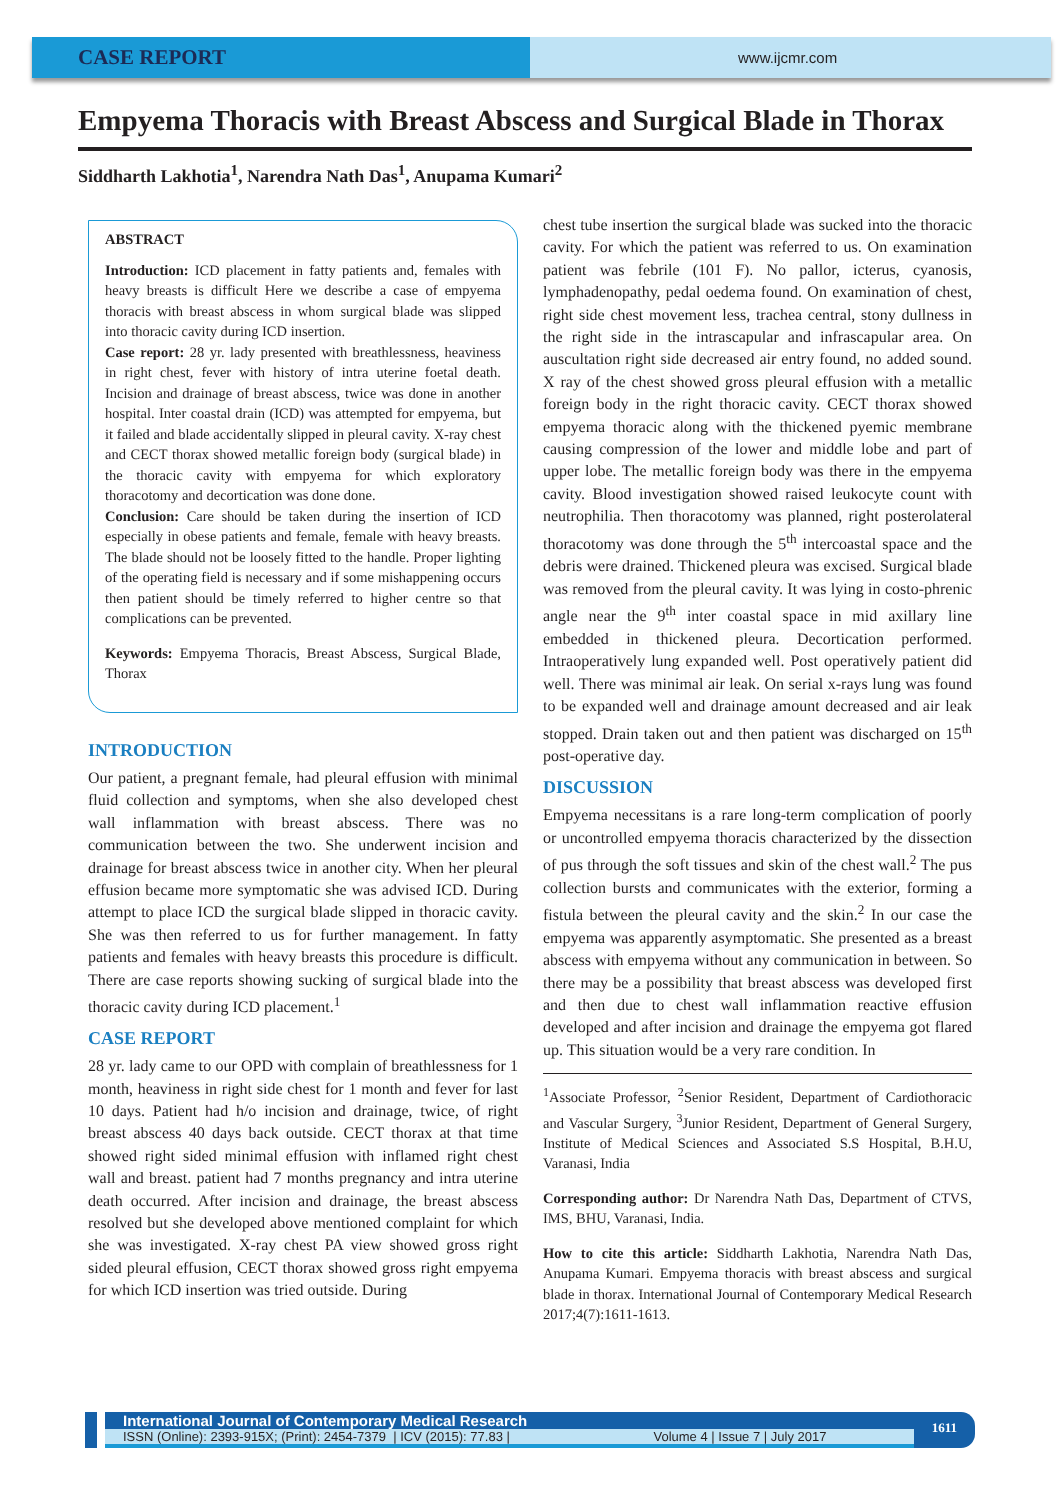CASE REPORT
www.ijcmr.com
Empyema Thoracis with Breast Abscess and Surgical Blade in Thorax
Siddharth Lakhotia<sup>1</sup>, Narendra Nath Das<sup>1</sup>, Anupama Kumari<sup>2</sup>
ABSTRACT
Introduction: ICD placement in fatty patients and, females with heavy breasts is difficult Here we describe a case of empyema thoracis with breast abscess in whom surgical blade was slipped into thoracic cavity during ICD insertion.
Case report: 28 yr. lady presented with breathlessness, heaviness in right chest, fever with history of intra uterine foetal death. Incision and drainage of breast abscess, twice was done in another hospital. Inter coastal drain (ICD) was attempted for empyema, but it failed and blade accidentally slipped in pleural cavity. X-ray chest and CECT thorax showed metallic foreign body (surgical blade) in the thoracic cavity with empyema for which exploratory thoracotomy and decortication was done done.
Conclusion: Care should be taken during the insertion of ICD especially in obese patients and female, female with heavy breasts. The blade should not be loosely fitted to the handle. Proper lighting of the operating field is necessary and if some mishappening occurs then patient should be timely referred to higher centre so that complications can be prevented.
Keywords: Empyema Thoracis, Breast Abscess, Surgical Blade, Thorax
INTRODUCTION
Our patient, a pregnant female, had pleural effusion with minimal fluid collection and symptoms, when she also developed chest wall inflammation with breast abscess. There was no communication between the two. She underwent incision and drainage for breast abscess twice in another city. When her pleural effusion became more symptomatic she was advised ICD. During attempt to place ICD the surgical blade slipped in thoracic cavity. She was then referred to us for further management. In fatty patients and females with heavy breasts this procedure is difficult. There are case reports showing sucking of surgical blade into the thoracic cavity during ICD placement.<sup>1</sup>
CASE REPORT
28 yr. lady came to our OPD with complain of breathlessness for 1 month, heaviness in right side chest for 1 month and fever for last 10 days. Patient had h/o incision and drainage, twice, of right breast abscess 40 days back outside. CECT thorax at that time showed right sided minimal effusion with inflamed right chest wall and breast. patient had 7 months pregnancy and intra uterine death occurred. After incision and drainage, the breast abscess resolved but she developed above mentioned complaint for which she was investigated. X-ray chest PA view showed gross right sided pleural effusion, CECT thorax showed gross right empyema for which ICD insertion was tried outside. During
chest tube insertion the surgical blade was sucked into the thoracic cavity. For which the patient was referred to us. On examination patient was febrile (101 F). No pallor, icterus, cyanosis, lymphadenopathy, pedal oedema found. On examination of chest, right side chest movement less, trachea central, stony dullness in the right side in the intrascapular and infrascapular area. On auscultation right side decreased air entry found, no added sound. X ray of the chest showed gross pleural effusion with a metallic foreign body in the right thoracic cavity. CECT thorax showed empyema thoracic along with the thickened pyemic membrane causing compression of the lower and middle lobe and part of upper lobe. The metallic foreign body was there in the empyema cavity. Blood investigation showed raised leukocyte count with neutrophilia. Then thoracotomy was planned, right posterolateral thoracotomy was done through the 5<sup>th</sup> intercoastal space and the debris were drained. Thickened pleura was excised. Surgical blade was removed from the pleural cavity. It was lying in costo-phrenic angle near the 9<sup>th</sup> inter coastal space in mid axillary line embedded in thickened pleura. Decortication performed. Intraoperatively lung expanded well. Post operatively patient did well. There was minimal air leak. On serial x-rays lung was found to be expanded well and drainage amount decreased and air leak stopped. Drain taken out and then patient was discharged on 15<sup>th</sup> post-operative day.
DISCUSSION
Empyema necessitans is a rare long-term complication of poorly or uncontrolled empyema thoracis characterized by the dissection of pus through the soft tissues and skin of the chest wall.<sup>2</sup> The pus collection bursts and communicates with the exterior, forming a fistula between the pleural cavity and the skin.<sup>2</sup> In our case the empyema was apparently asymptomatic. She presented as a breast abscess with empyema without any communication in between. So there may be a possibility that breast abscess was developed first and then due to chest wall inflammation reactive effusion developed and after incision and drainage the empyema got flared up. This situation would be a very rare condition. In
<sup>1</sup> Associate Professor, <sup>2</sup>Senior Resident, Department of Cardiothoracic and Vascular Surgery, <sup>3</sup>Junior Resident, Department of General Surgery, Institute of Medical Sciences and Associated S.S Hospital, B.H.U, Varanasi, India
Corresponding author: Dr Narendra Nath Das, Department of CTVS, IMS, BHU, Varanasi, India.
How to cite this article: Siddharth Lakhotia, Narendra Nath Das, Anupama Kumari. Empyema thoracis with breast abscess and surgical blade in thorax. International Journal of Contemporary Medical Research 2017;4(7):1611-1613.
International Journal of Contemporary Medical Research
ISSN (Online): 2393-915X; (Print): 2454-7379 | ICV (2015): 77.83 | Volume 4 | Issue 7 | July 2017
1611